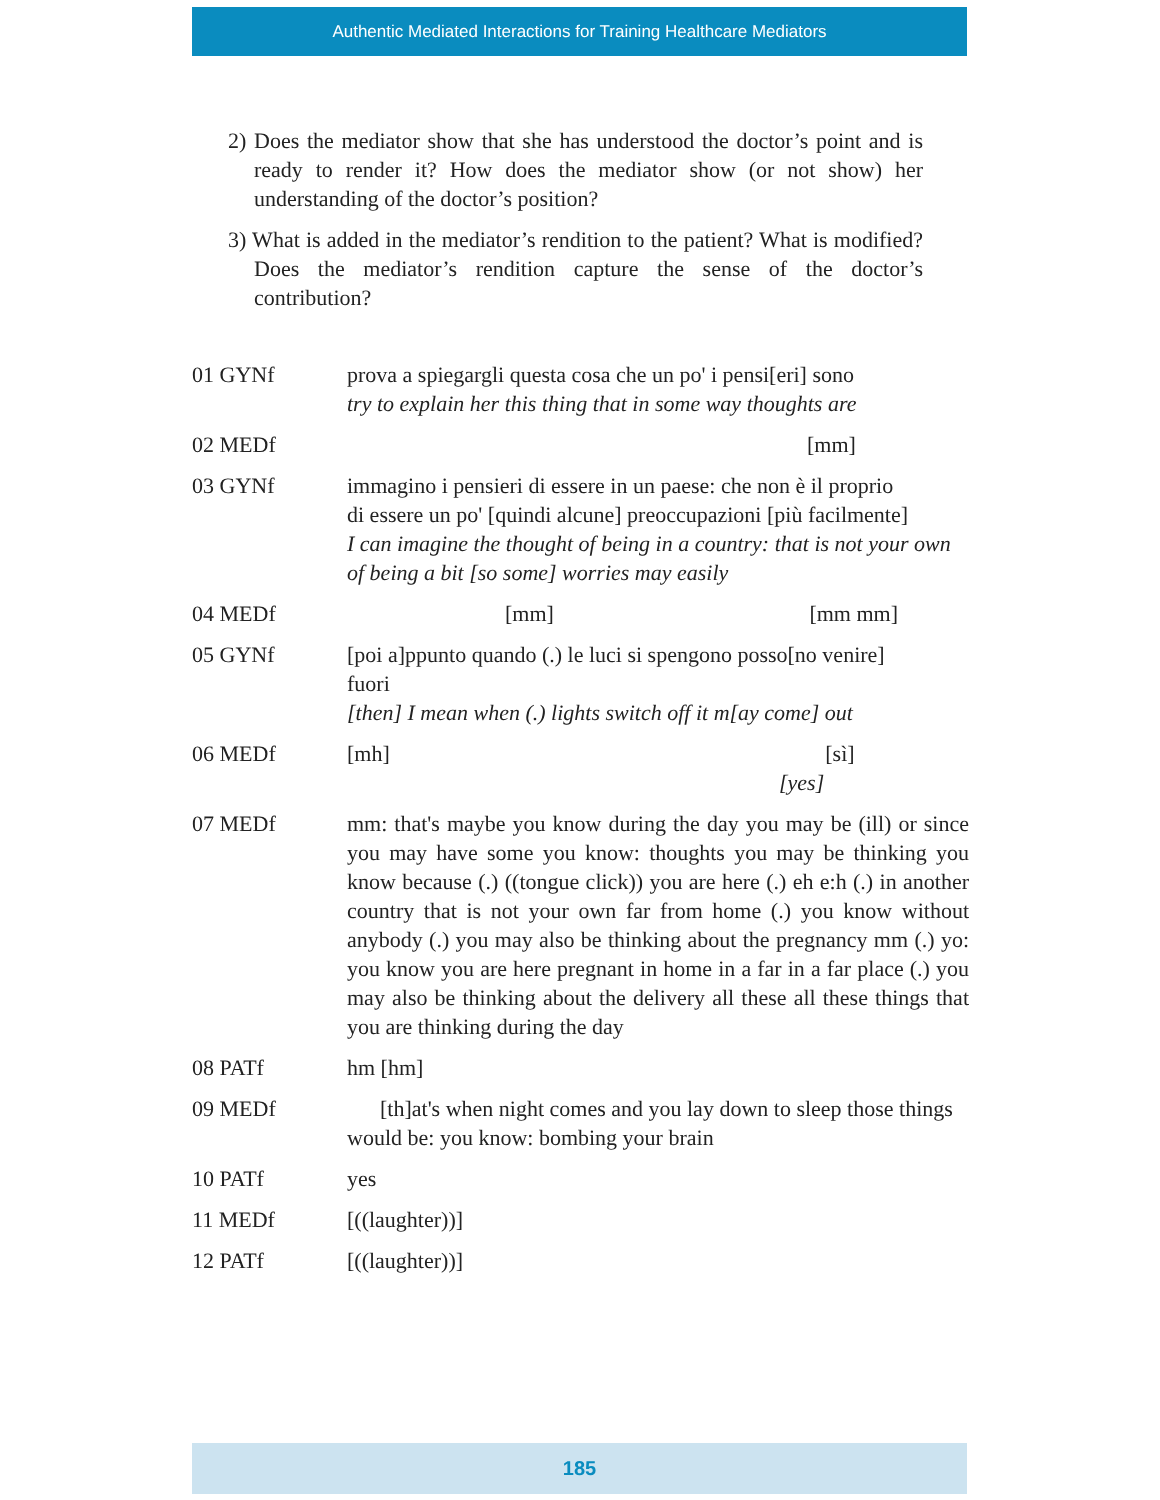Authentic Mediated Interactions for Training Healthcare Mediators
2) Does the mediator show that she has understood the doctor’s point and is ready to render it? How does the mediator show (or not show) her understanding of the doctor’s position?
3) What is added in the mediator’s rendition to the patient? What is modified? Does the mediator’s rendition capture the sense of the doctor’s contribution?
| 01 GYNf | prova a spiegargli questa cosa che un po' i pensi[eri] sono try to explain her this thing that in some way thoughts are |
| 02 MEDf | [mm] |
| 03 GYNf | immagino i pensieri di essere in un paese: che non è il proprio di essere un po' [quindi alcune] preoccupazioni [più facilmente] I can imagine the thought of being in a country: that is not your own of being a bit [so some] worries may easily |
| 04 MEDf | [mm] [mm mm] |
| 05 GYNf | [poi a]ppunto quando (.) le luci si spengono posso[no venire] fuori [then] I mean when (.) lights switch off it m[ay come] out |
| 06 MEDf | [mh] [sì] [yes] |
| 07 MEDf | mm: that's maybe you know during the day you may be (ill) or since you may have some you know: thoughts you may be thinking you know because (.) ((tongue click)) you are here (.) eh e:h (.) in another country that is not your own far from home (.) you know without anybody (.) you may also be thinking about the pregnancy mm (.) yo: you know you are here pregnant in home in a far in a far place (.) you may also be thinking about the delivery all these all these things that you are thinking during the day |
| 08 PATf | hm [hm] |
| 09 MEDf | [th]at's when night comes and you lay down to sleep those things would be: you know: bombing your brain |
| 10 PATf | yes |
| 11 MEDf | [((laughter))] |
| 12 PATf | [((laughter))] |
185